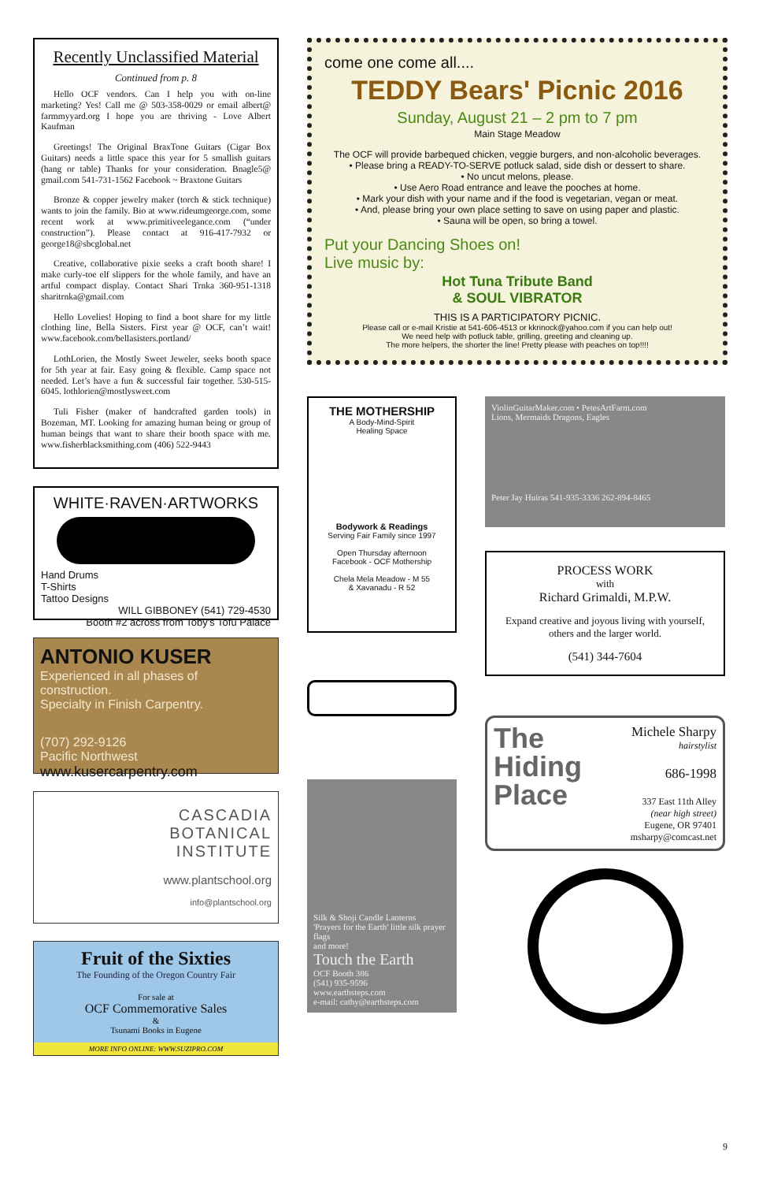Recently Unclassified Material
Continued from p. 8
Hello OCF vendors. Can I help you with on-line marketing? Yes! Call me @ 503-358-0029 or email albert@ farmmyyard.org I hope you are thriving - Love Albert Kaufman
Greetings! The Original BraxTone Guitars (Cigar Box Guitars) needs a little space this year for 5 smallish guitars (hang or table) Thanks for your consideration. Bnagle5@ gmail.com 541-731-1562 Facebook ~ Braxtone Guitars
Bronze & copper jewelry maker (torch & stick technique) wants to join the family. Bio at www.rideumgeorge.com, some recent work at www.primitiveelegance.com (“under construction”). Please contact at 916-417-7932 or george18@sbcglobal.net
Creative, collaborative pixie seeks a craft booth share! I make curly-toe elf slippers for the whole family, and have an artful compact display. Contact Shari Trnka 360-951-1318 sharitrnka@gmail.com
Hello Lovelies! Hoping to find a boot share for my little clothing line, Bella Sisters. First year @ OCF, can’t wait! www.facebook.com/bellasisters.portland/
LothLorien, the Mostly Sweet Jeweler, seeks booth space for 5th year at fair. Easy going & flexible. Camp space not needed. Let’s have a fun & successful fair together. 530-515-6045. lothlorien@mostlysweet.com
Tuli Fisher (maker of handcrafted garden tools) in Bozeman, MT. Looking for amazing human being or group of human beings that want to share their booth space with me. www.fisherblacksmithing.com (406) 522-9443
WHITE·RAVEN·ARTWORKS
Hand Drums
T-Shirts
Tattoo Designs
WILL GIBBONEY (541) 729-4530
Booth #2 across from Toby's Tofu Palace
ANTONIO KUSER
Experienced in all phases of construction.
Specialty in Finish Carpentry.
(707) 292-9126
Pacific Northwest
www.kusercarpentry.com
CASCADIA
BOTANICAL
INSTITUTE
www.plantschool.org
info@plantschool.org
Fruit of the Sixties
The Founding of the Oregon Country Fair
For sale at
OCF Commemorative Sales
&
Tsunami Books in Eugene
MORE INFO ONLINE: WWW.SUZIPRO.COM
come one come all....
TEDDY Bears' Picnic 2016
Sunday, August 21 – 2 pm to 7 pm
Main Stage Meadow
The OCF will provide barbequed chicken, veggie burgers, and non-alcoholic beverages.
• Please bring a READY-TO-SERVE potluck salad, side dish or dessert to share.
• No uncut melons, please.
• Use Aero Road entrance and leave the pooches at home.
• Mark your dish with your name and if the food is vegetarian, vegan or meat.
• And, please bring your own place setting to save on using paper and plastic.
• Sauna will be open, so bring a towel.
Put your Dancing Shoes on!
Live music by:
Hot Tuna Tribute Band
& SOUL VIBRATOR
THIS IS A PARTICIPATORY PICNIC.
Please call or e-mail Kristie at 541-606-4513 or kkrinock@yahoo.com if you can help out!
We need help with potluck table, grilling, greeting and cleaning up.
The more helpers, the shorter the line! Pretty please with peaches on top!!!!
THE MOTHERSHIP
A Body-Mind-Spirit
Healing Space
Bodywork & Readings
Serving Fair Family since 1997
Open Thursday afternoon
Facebook - OCF Mothership
Chela Mela Meadow - M 55
& Xavanadu - R 52
Silk & Shoji Candle Lanterns
'Prayers for the Earth' little silk prayer flags
and more!
Touch the Earth
OCF Booth 386
(541) 935-9596
www.earthsteps.com
e-mail: cathy@earthsteps.com
ViolinGuitarMaker.com • PetesArtFarm.com
Lions, Mermaids Dragons, Eagles
Peter Jay Huiras 541-935-3336 262-894-8465
PROCESS WORK
with
Richard Grimaldi, M.P.W.
Expand creative and joyous living with yourself, others and the larger world.
(541) 344-7604
The Hiding Place
Michele Sharpy
hairstylist
686-1998
337 East 11th Alley
(near high street)
Eugene, OR 97401
msharpy@comcast.net
9